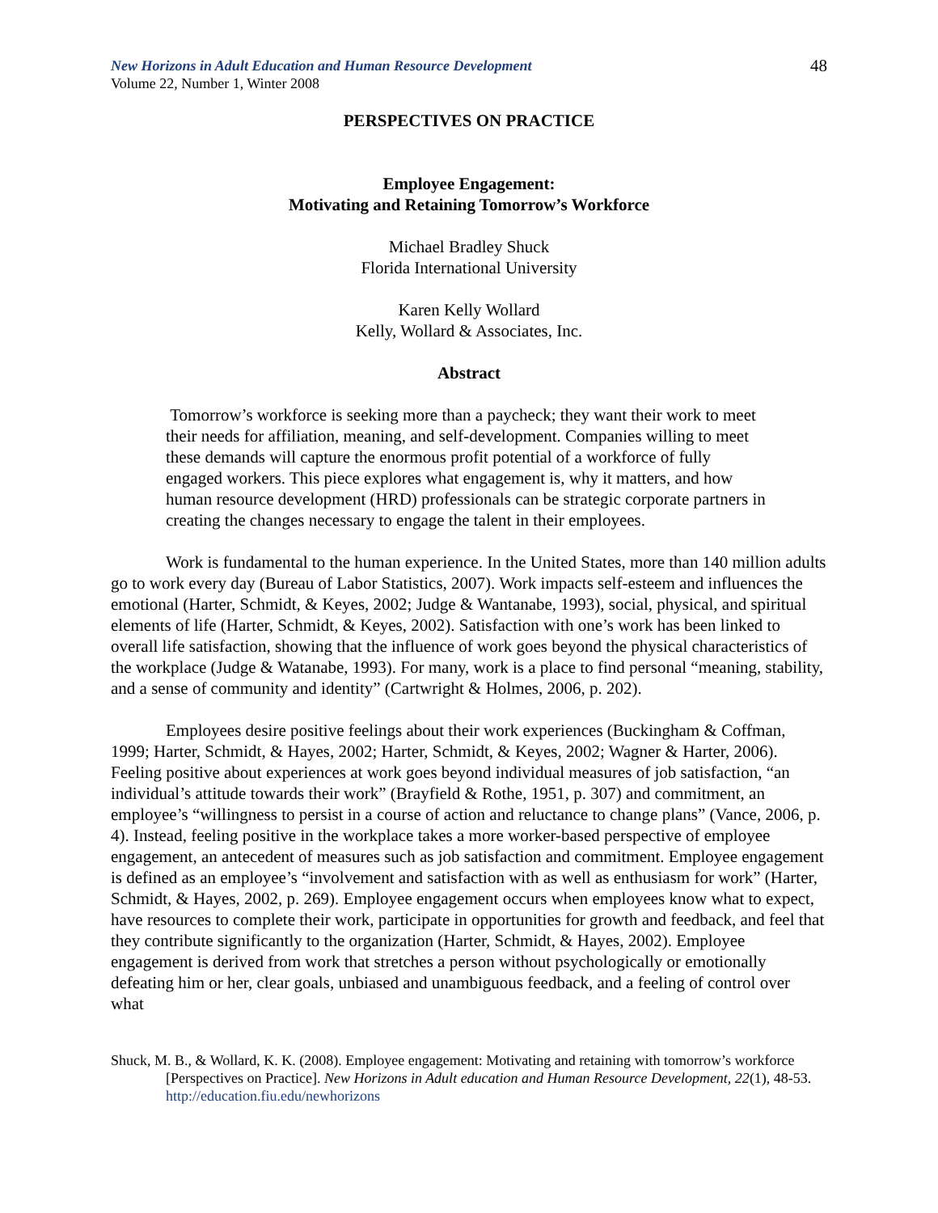New Horizons in Adult Education and Human Resource Development
Volume 22, Number 1, Winter 2008
48
PERSPECTIVES ON PRACTICE
Employee Engagement:
Motivating and Retaining Tomorrow’s Workforce
Michael Bradley Shuck
Florida International University
Karen Kelly Wollard
Kelly, Wollard & Associates, Inc.
Abstract
Tomorrow’s workforce is seeking more than a paycheck; they want their work to meet their needs for affiliation, meaning, and self-development. Companies willing to meet these demands will capture the enormous profit potential of a workforce of fully engaged workers. This piece explores what engagement is, why it matters, and how human resource development (HRD) professionals can be strategic corporate partners in creating the changes necessary to engage the talent in their employees.
Work is fundamental to the human experience. In the United States, more than 140 million adults go to work every day (Bureau of Labor Statistics, 2007). Work impacts self-esteem and influences the emotional (Harter, Schmidt, & Keyes, 2002; Judge & Wantanabe, 1993), social, physical, and spiritual elements of life (Harter, Schmidt, & Keyes, 2002). Satisfaction with one’s work has been linked to overall life satisfaction, showing that the influence of work goes beyond the physical characteristics of the workplace (Judge & Watanabe, 1993). For many, work is a place to find personal “meaning, stability, and a sense of community and identity” (Cartwright & Holmes, 2006, p. 202).
Employees desire positive feelings about their work experiences (Buckingham & Coffman, 1999; Harter, Schmidt, & Hayes, 2002; Harter, Schmidt, & Keyes, 2002; Wagner & Harter, 2006). Feeling positive about experiences at work goes beyond individual measures of job satisfaction, “an individual’s attitude towards their work” (Brayfield & Rothe, 1951, p. 307) and commitment, an employee’s “willingness to persist in a course of action and reluctance to change plans” (Vance, 2006, p. 4). Instead, feeling positive in the workplace takes a more worker-based perspective of employee engagement, an antecedent of measures such as job satisfaction and commitment. Employee engagement is defined as an employee’s “involvement and satisfaction with as well as enthusiasm for work” (Harter, Schmidt, & Hayes, 2002, p. 269). Employee engagement occurs when employees know what to expect, have resources to complete their work, participate in opportunities for growth and feedback, and feel that they contribute significantly to the organization (Harter, Schmidt, & Hayes, 2002). Employee engagement is derived from work that stretches a person without psychologically or emotionally defeating him or her, clear goals, unbiased and unambiguous feedback, and a feeling of control over what
Shuck, M. B., & Wollard, K. K. (2008). Employee engagement: Motivating and retaining with tomorrow’s workforce [Perspectives on Practice]. New Horizons in Adult education and Human Resource Development, 22(1), 48-53.
http://education.fiu.edu/newhorizons